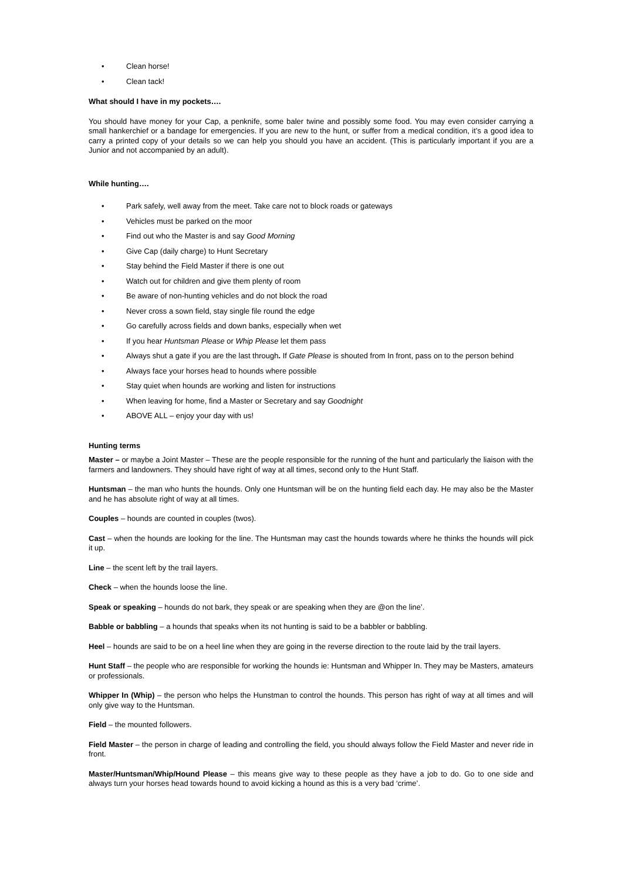• Clean horse!
• Clean tack!
What should I have in my pockets….
You should have money for your Cap, a penknife, some baler twine and possibly some food. You may even consider carrying a small hankerchief or a bandage for emergencies. If you are new to the hunt, or suffer from a medical condition, it’s a good idea to carry a printed copy of your details so we can help you should you have an accident. (This is particularly important if you are a Junior and not accompanied by an adult).
While hunting….
• Park safely, well away from the meet. Take care not to block roads or gateways
• Vehicles must be parked on the moor
• Find out who the Master is and say Good Morning
• Give Cap (daily charge) to Hunt Secretary
• Stay behind the Field Master if there is one out
• Watch out for children and give them plenty of room
• Be aware of non-hunting vehicles and do not block the road
• Never cross a sown field, stay single file round the edge
• Go carefully across fields and down banks, especially when wet
• If you hear Huntsman Please or Whip Please let them pass
• Always shut a gate if you are the last through. If Gate Please is shouted from In front, pass on to the person behind
• Always face your horses head to hounds where possible
• Stay quiet when hounds are working and listen for instructions
• When leaving for home, find a Master or Secretary and say Goodnight
• ABOVE ALL – enjoy your day with us!
Hunting terms
Master – or maybe a Joint Master – These are the people responsible for the running of the hunt and particularly the liaison with the farmers and landowners. They should have right of way at all times, second only to the Hunt Staff.
Huntsman – the man who hunts the hounds. Only one Huntsman will be on the hunting field each day. He may also be the Master and he has absolute right of way at all times.
Couples – hounds are counted in couples (twos).
Cast – when the hounds are looking for the line. The Huntsman may cast the hounds towards where he thinks the hounds will pick it up.
Line – the scent left by the trail layers.
Check – when the hounds loose the line.
Speak or speaking – hounds do not bark, they speak or are speaking when they are @on the line’.
Babble or babbling – a hounds that speaks when its not hunting is said to be a babbler or babbling.
Heel – hounds are said to be on a heel line when they are going in the reverse direction to the route laid by the trail layers.
Hunt Staff – the people who are responsible for working the hounds ie: Huntsman and Whipper In. They may be Masters, amateurs or professionals.
Whipper In (Whip) – the person who helps the Hunstman to control the hounds. This person has right of way at all times and will only give way to the Huntsman.
Field – the mounted followers.
Field Master – the person in charge of leading and controlling the field, you should always follow the Field Master and never ride in front.
Master/Huntsman/Whip/Hound Please – this means give way to these people as they have a job to do. Go to one side and always turn your horses head towards hound to avoid kicking a hound as this is a very bad ‘crime’.